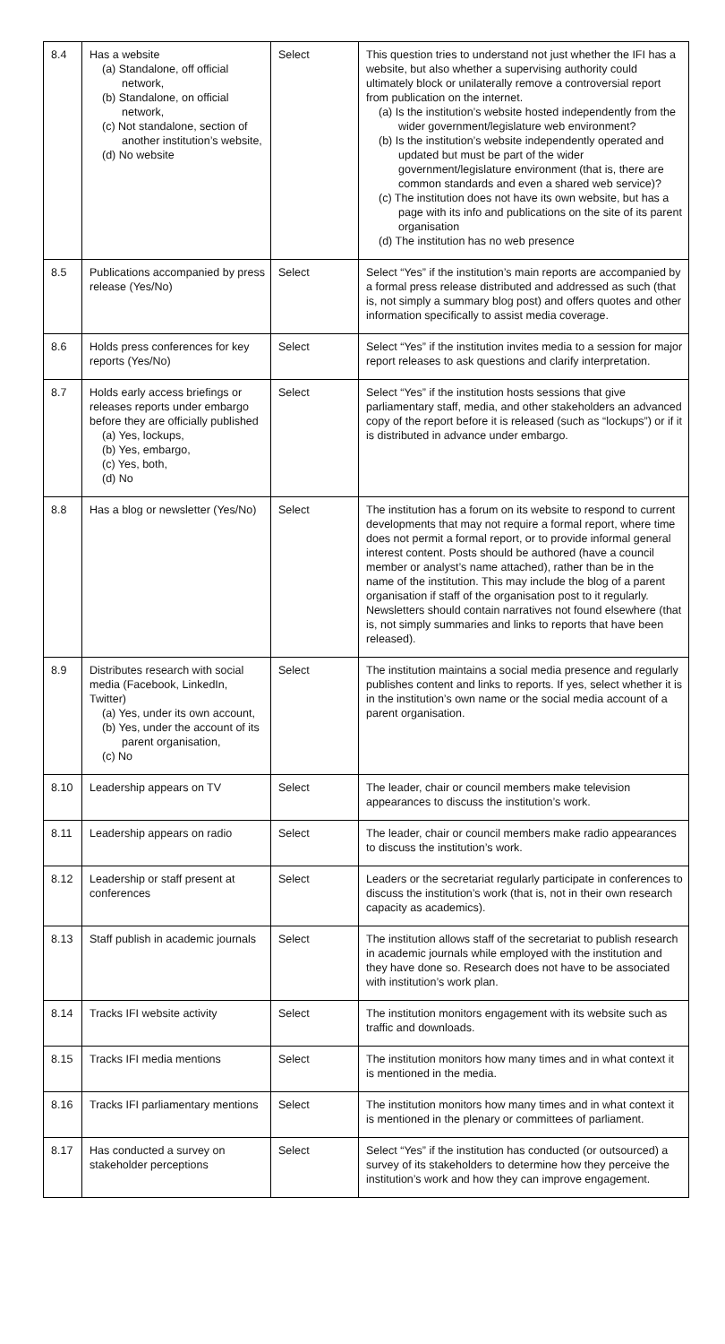| 8.4 | Has a website (a) Standalone, off official network, (b) Standalone, on official network, (c) Not standalone, section of another institution’s website, (d) No website | Select | This question tries to understand not just whether the IFI has a website, but also whether a supervising authority could ultimately block or unilaterally remove a controversial report from publication on the internet. (a) Is the institution’s website hosted independently from the wider government/legislature web environment? (b) Is the institution’s website independently operated and updated but must be part of the wider government/legislature environment (that is, there are common standards and even a shared web service)? (c) The institution does not have its own website, but has a page with its info and publications on the site of its parent organisation (d) The institution has no web presence |
| 8.5 | Publications accompanied by press release (Yes/No) | Select | Select “Yes” if the institution’s main reports are accompanied by a formal press release distributed and addressed as such (that is, not simply a summary blog post) and offers quotes and other information specifically to assist media coverage. |
| 8.6 | Holds press conferences for key reports (Yes/No) | Select | Select “Yes” if the institution invites media to a session for major report releases to ask questions and clarify interpretation. |
| 8.7 | Holds early access briefings or releases reports under embargo before they are officially published (a) Yes, lockups, (b) Yes, embargo, (c) Yes, both, (d) No | Select | Select “Yes” if the institution hosts sessions that give parliamentary staff, media, and other stakeholders an advanced copy of the report before it is released (such as “lockups”) or if it is distributed in advance under embargo. |
| 8.8 | Has a blog or newsletter (Yes/No) | Select | The institution has a forum on its website to respond to current developments that may not require a formal report, where time does not permit a formal report, or to provide informal general interest content. Posts should be authored (have a council member or analyst’s name attached), rather than be in the name of the institution. This may include the blog of a parent organisation if staff of the organisation post to it regularly. Newsletters should contain narratives not found elsewhere (that is, not simply summaries and links to reports that have been released). |
| 8.9 | Distributes research with social media (Facebook, LinkedIn, Twitter) (a) Yes, under its own account, (b) Yes, under the account of its parent organisation, (c) No | Select | The institution maintains a social media presence and regularly publishes content and links to reports. If yes, select whether it is in the institution’s own name or the social media account of a parent organisation. |
| 8.10 | Leadership appears on TV | Select | The leader, chair or council members make television appearances to discuss the institution’s work. |
| 8.11 | Leadership appears on radio | Select | The leader, chair or council members make radio appearances to discuss the institution’s work. |
| 8.12 | Leadership or staff present at conferences | Select | Leaders or the secretariat regularly participate in conferences to discuss the institution’s work (that is, not in their own research capacity as academics). |
| 8.13 | Staff publish in academic journals | Select | The institution allows staff of the secretariat to publish research in academic journals while employed with the institution and they have done so. Research does not have to be associated with institution’s work plan. |
| 8.14 | Tracks IFI website activity | Select | The institution monitors engagement with its website such as traffic and downloads. |
| 8.15 | Tracks IFI media mentions | Select | The institution monitors how many times and in what context it is mentioned in the media. |
| 8.16 | Tracks IFI parliamentary mentions | Select | The institution monitors how many times and in what context it is mentioned in the plenary or committees of parliament. |
| 8.17 | Has conducted a survey on stakeholder perceptions | Select | Select “Yes” if the institution has conducted (or outsourced) a survey of its stakeholders to determine how they perceive the institution’s work and how they can improve engagement. |